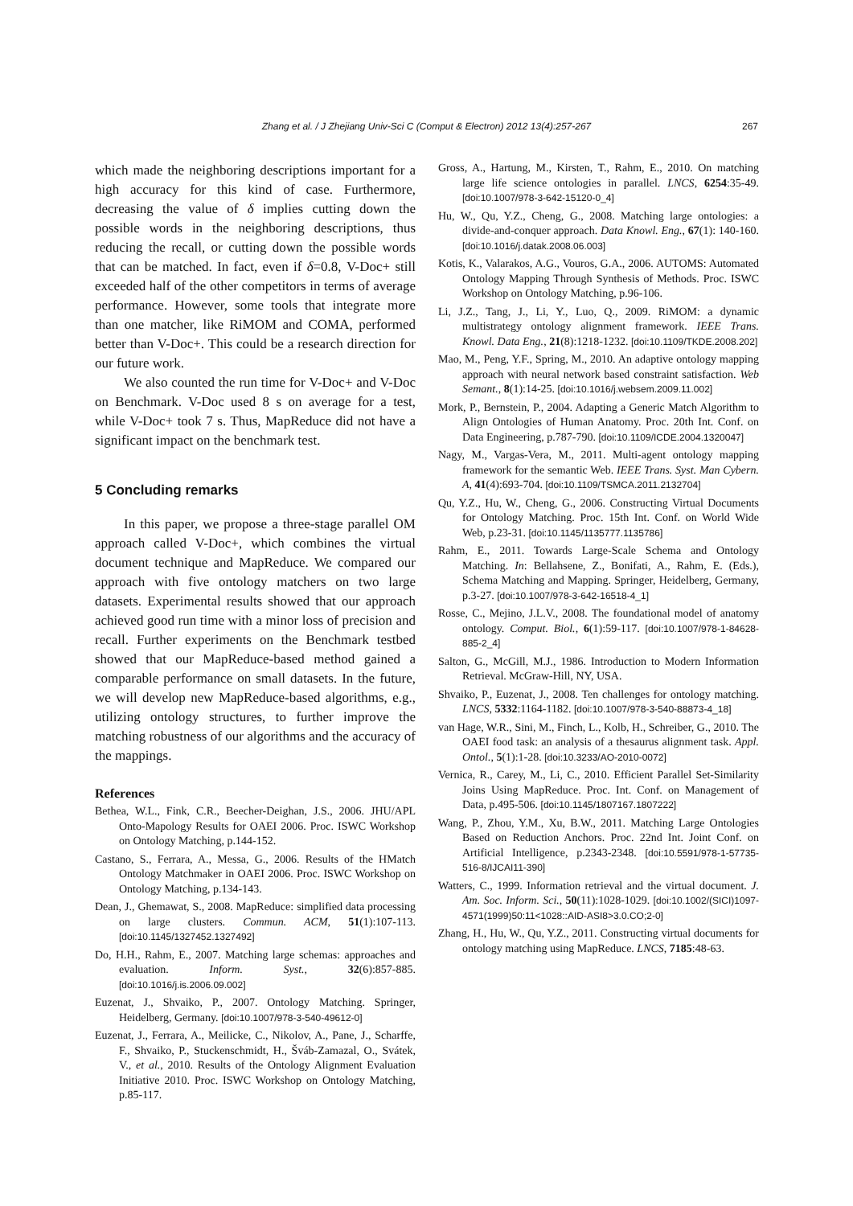Zhang et al. / J Zhejiang Univ-Sci C (Comput & Electron) 2012 13(4):257-267 267
which made the neighboring descriptions important for a high accuracy for this kind of case. Furthermore, decreasing the value of δ implies cutting down the possible words in the neighboring descriptions, thus reducing the recall, or cutting down the possible words that can be matched. In fact, even if δ=0.8, V-Doc+ still exceeded half of the other competitors in terms of average performance. However, some tools that integrate more than one matcher, like RiMOM and COMA, performed better than V-Doc+. This could be a research direction for our future work.
We also counted the run time for V-Doc+ and V-Doc on Benchmark. V-Doc used 8 s on average for a test, while V-Doc+ took 7 s. Thus, MapReduce did not have a significant impact on the benchmark test.
5 Concluding remarks
In this paper, we propose a three-stage parallel OM approach called V-Doc+, which combines the virtual document technique and MapReduce. We compared our approach with five ontology matchers on two large datasets. Experimental results showed that our approach achieved good run time with a minor loss of precision and recall. Further experiments on the Benchmark testbed showed that our MapReduce-based method gained a comparable performance on small datasets. In the future, we will develop new MapReduce-based algorithms, e.g., utilizing ontology structures, to further improve the matching robustness of our algorithms and the accuracy of the mappings.
References
Bethea, W.L., Fink, C.R., Beecher-Deighan, J.S., 2006. JHU/APL Onto-Mapology Results for OAEI 2006. Proc. ISWC Workshop on Ontology Matching, p.144-152.
Castano, S., Ferrara, A., Messa, G., 2006. Results of the HMatch Ontology Matchmaker in OAEI 2006. Proc. ISWC Workshop on Ontology Matching, p.134-143.
Dean, J., Ghemawat, S., 2008. MapReduce: simplified data processing on large clusters. Commun. ACM, 51(1):107-113. [doi:10.1145/1327452.1327492]
Do, H.H., Rahm, E., 2007. Matching large schemas: approaches and evaluation. Inform. Syst., 32(6):857-885. [doi:10.1016/j.is.2006.09.002]
Euzenat, J., Shvaiko, P., 2007. Ontology Matching. Springer, Heidelberg, Germany. [doi:10.1007/978-3-540-49612-0]
Euzenat, J., Ferrara, A., Meilicke, C., Nikolov, A., Pane, J., Scharffe, F., Shvaiko, P., Stuckenschmidt, H., Šváb-Zamazal, O., Svátek, V., et al., 2010. Results of the Ontology Alignment Evaluation Initiative 2010. Proc. ISWC Workshop on Ontology Matching, p.85-117.
Gross, A., Hartung, M., Kirsten, T., Rahm, E., 2010. On matching large life science ontologies in parallel. LNCS, 6254:35-49. [doi:10.1007/978-3-642-15120-0_4]
Hu, W., Qu, Y.Z., Cheng, G., 2008. Matching large ontologies: a divide-and-conquer approach. Data Knowl. Eng., 67(1): 140-160. [doi:10.1016/j.datak.2008.06.003]
Kotis, K., Valarakos, A.G., Vouros, G.A., 2006. AUTOMS: Automated Ontology Mapping Through Synthesis of Methods. Proc. ISWC Workshop on Ontology Matching, p.96-106.
Li, J.Z., Tang, J., Li, Y., Luo, Q., 2009. RiMOM: a dynamic multistrategy ontology alignment framework. IEEE Trans. Knowl. Data Eng., 21(8):1218-1232. [doi:10.1109/TKDE.2008.202]
Mao, M., Peng, Y.F., Spring, M., 2010. An adaptive ontology mapping approach with neural network based constraint satisfaction. Web Semant., 8(1):14-25. [doi:10.1016/j.websem.2009.11.002]
Mork, P., Bernstein, P., 2004. Adapting a Generic Match Algorithm to Align Ontologies of Human Anatomy. Proc. 20th Int. Conf. on Data Engineering, p.787-790. [doi:10.1109/ICDE.2004.1320047]
Nagy, M., Vargas-Vera, M., 2011. Multi-agent ontology mapping framework for the semantic Web. IEEE Trans. Syst. Man Cybern. A, 41(4):693-704. [doi:10.1109/TSMCA.2011.2132704]
Qu, Y.Z., Hu, W., Cheng, G., 2006. Constructing Virtual Documents for Ontology Matching. Proc. 15th Int. Conf. on World Wide Web, p.23-31. [doi:10.1145/1135777.1135786]
Rahm, E., 2011. Towards Large-Scale Schema and Ontology Matching. In: Bellahsene, Z., Bonifati, A., Rahm, E. (Eds.), Schema Matching and Mapping. Springer, Heidelberg, Germany, p.3-27. [doi:10.1007/978-3-642-16518-4_1]
Rosse, C., Mejino, J.L.V., 2008. The foundational model of anatomy ontology. Comput. Biol., 6(1):59-117. [doi:10.1007/978-1-84628-885-2_4]
Salton, G., McGill, M.J., 1986. Introduction to Modern Information Retrieval. McGraw-Hill, NY, USA.
Shvaiko, P., Euzenat, J., 2008. Ten challenges for ontology matching. LNCS, 5332:1164-1182. [doi:10.1007/978-3-540-88873-4_18]
van Hage, W.R., Sini, M., Finch, L., Kolb, H., Schreiber, G., 2010. The OAEI food task: an analysis of a thesaurus alignment task. Appl. Ontol., 5(1):1-28. [doi:10.3233/AO-2010-0072]
Vernica, R., Carey, M., Li, C., 2010. Efficient Parallel Set-Similarity Joins Using MapReduce. Proc. Int. Conf. on Management of Data, p.495-506. [doi:10.1145/1807167.1807222]
Wang, P., Zhou, Y.M., Xu, B.W., 2011. Matching Large Ontologies Based on Reduction Anchors. Proc. 22nd Int. Joint Conf. on Artificial Intelligence, p.2343-2348. [doi:10.5591/978-1-57735-516-8/IJCAI11-390]
Watters, C., 1999. Information retrieval and the virtual document. J. Am. Soc. Inform. Sci., 50(11):1028-1029. [doi:10.1002/(SICI)1097-4571(1999)50:11<1028::AID-ASI8>3.0.CO;2-0]
Zhang, H., Hu, W., Qu, Y.Z., 2011. Constructing virtual documents for ontology matching using MapReduce. LNCS, 7185:48-63.